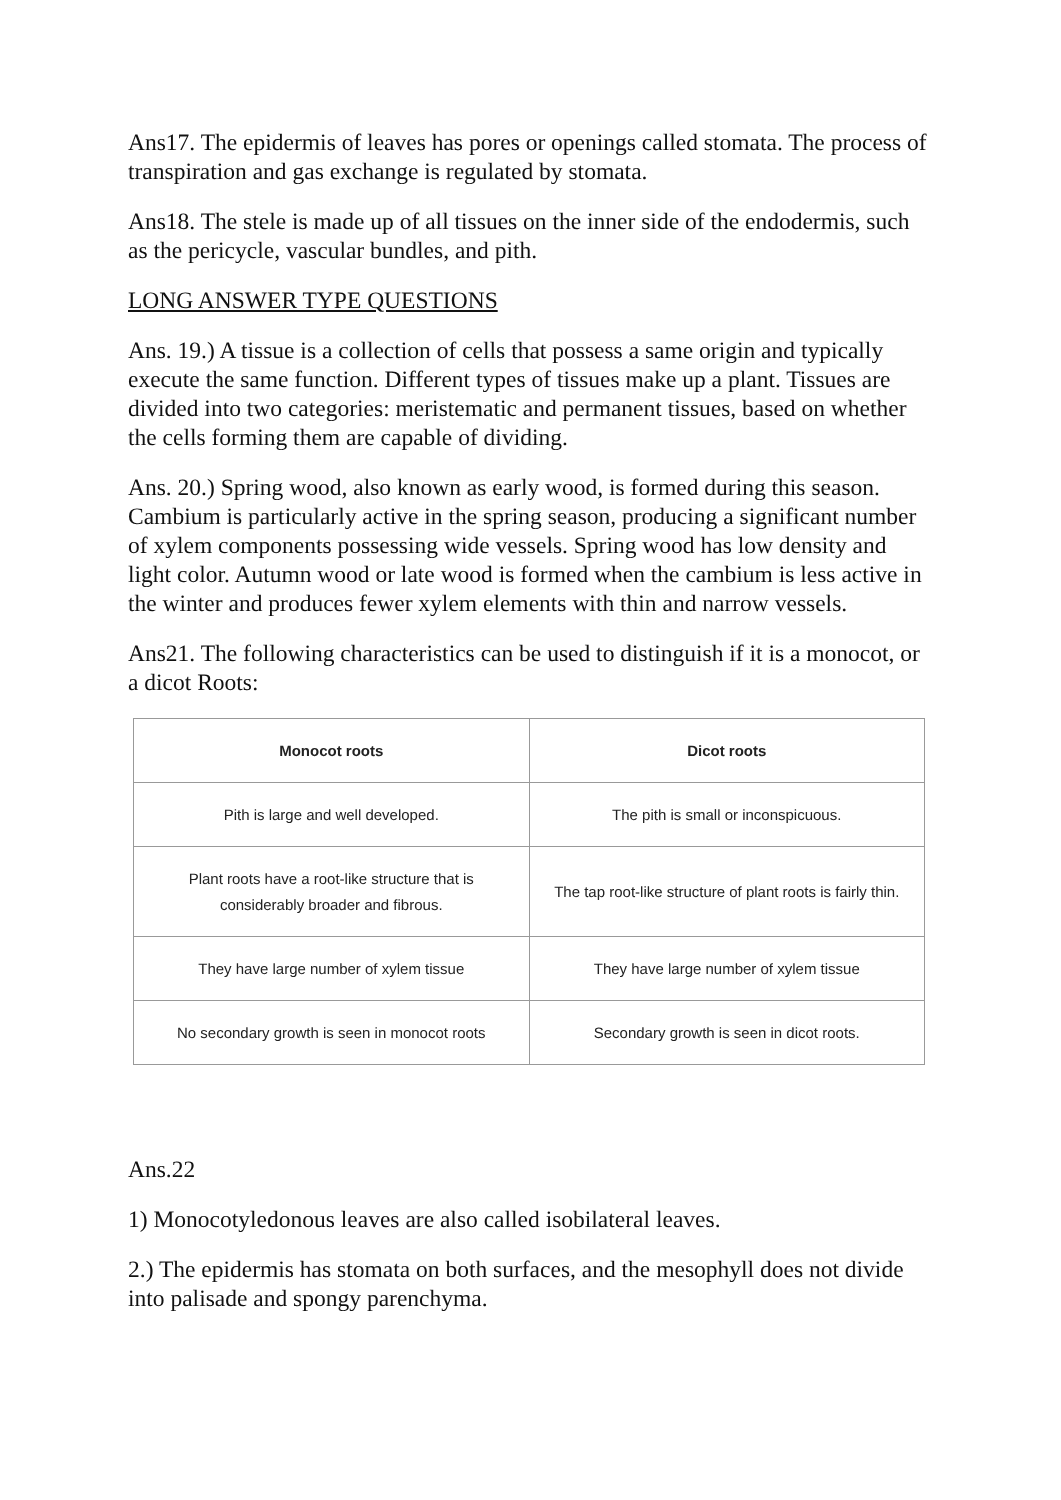Ans17. The epidermis of leaves has pores or openings called stomata. The process of transpiration and gas exchange is regulated by stomata.
Ans18. The stele is made up of all tissues on the inner side of the endodermis, such as the pericycle, vascular bundles, and pith.
LONG ANSWER TYPE QUESTIONS
Ans. 19.) A tissue is a collection of cells that possess a same origin and typically execute the same function. Different types of tissues make up a plant. Tissues are divided into two categories: meristematic and permanent tissues, based on whether the cells forming them are capable of dividing.
Ans. 20.) Spring wood, also known as early wood, is formed during this season. Cambium is particularly active in the spring season, producing a significant number of xylem components possessing wide vessels. Spring wood has low density and light color. Autumn wood or late wood is formed when the cambium is less active in the winter and produces fewer xylem elements with thin and narrow vessels.
Ans21. The following characteristics can be used to distinguish if it is a monocot, or a dicot Roots:
| Monocot roots | Dicot roots |
| --- | --- |
| Pith is large and well developed. | The pith is small or inconspicuous. |
| Plant roots have a root-like structure that is considerably broader and fibrous. | The tap root-like structure of plant roots is fairly thin. |
| They have large number of xylem tissue | They have large number of xylem tissue |
| No secondary growth is seen in monocot roots | Secondary growth is seen in dicot roots. |
Ans.22
1) Monocotyledonous leaves are also called isobilateral leaves.
2.) The epidermis has stomata on both surfaces, and the mesophyll does not divide into palisade and spongy parenchyma.